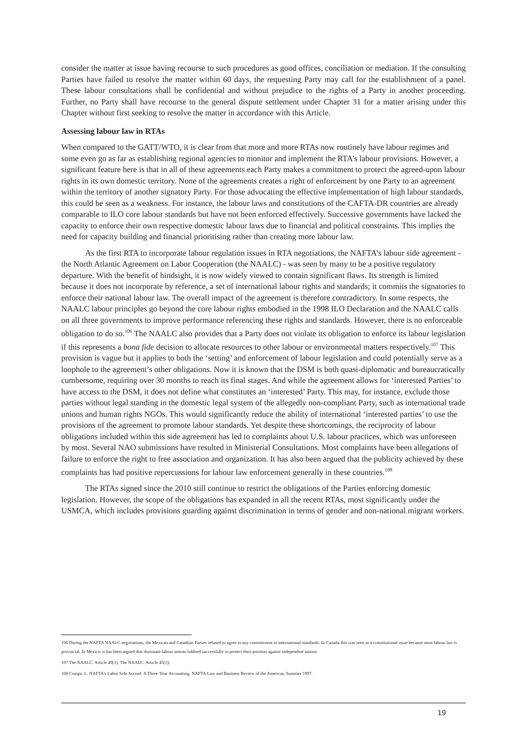consider the matter at issue having recourse to such procedures as good offices, conciliation or mediation. If the consulting Parties have failed to resolve the matter within 60 days, the requesting Party may call for the establishment of a panel. These labour consultations shall be confidential and without prejudice to the rights of a Party in another proceeding. Further, no Party shall have recourse to the general dispute settlement under Chapter 31 for a matter arising under this Chapter without first seeking to resolve the matter in accordance with this Article.
Assessing labour law in RTAs
When compared to the GATT/WTO, it is clear from that more and more RTAs now routinely have labour regimes and some even go as far as establishing regional agencies to monitor and implement the RTA’s labour provisions. However, a significant feature here is that in all of these agreements each Party makes a commitment to protect the agreed-upon labour rights in its own domestic territory. None of the agreements creates a right of enforcement by one Party to an agreement within the territory of another signatory Party. For those advocating the effective implementation of high labour standards, this could be seen as a weakness. For instance, the labour laws and constitutions of the CAFTA-DR countries are already comparable to ILO core labour standards but have not been enforced effectively. Successive governments have lacked the capacity to enforce their own respective domestic labour laws due to financial and political constraints. This implies the need for capacity building and financial prioritising rather than creating more labour law.
As the first RTA to incorporate labour regulation issues in RTA negotiations, the NAFTA’s labour side agreement - the North Atlantic Agreement on Labor Cooperation (the NAALC) - was seen by many to be a positive regulatory departure. With the benefit of hindsight, it is now widely viewed to contain significant flaws. Its strength is limited because it does not incorporate by reference, a set of international labour rights and standards; it commits the signatories to enforce their national labour law. The overall impact of the agreement is therefore contradictory. In some respects, the NAALC labour principles go beyond the core labour rights embodied in the 1998 ILO Declaration and the NAALC calls on all three governments to improve performance referencing these rights and standards. However, there is no enforceable obligation to do so.<sup>106</sup> The NAALC also provides that a Party does not violate its obligation to enforce its labour legislation if this represents a bona fide decision to allocate resources to other labour or environmental matters respectively.<sup>107</sup> This provision is vague but it applies to both the ‘setting’ and enforcement of labour legislation and could potentially serve as a loophole to the agreement’s other obligations. Now it is known that the DSM is both quasi-diplomatic and bureaucratically cumbersome, requiring over 30 months to reach its final stages. And while the agreement allows for ‘interested Parties’ to have access to the DSM, it does not define what constitutes an ‘interested’ Party. This may, for instance, exclude those parties without legal standing in the domestic legal system of the allegedly non-compliant Party, such as international trade unions and human rights NGOs. This would significantly reduce the ability of international ‘interested parties’ to use the provisions of the agreement to promote labour standards. Yet despite these shortcomings, the reciprocity of labour obligations included within this side agreement has led to complaints about U.S. labour practices, which was unforeseen by most. Several NAO submissions have resulted in Ministerial Consultations. Most complaints have been allegations of failure to enforce the right to free association and organization. It has also been argued that the publicity achieved by these complaints has had positive repercussions for labour law enforcement generally in these countries.<sup>108</sup>
The RTAs signed since the 2010 still continue to restrict the obligations of the Parties enforcing domestic legislation. However, the scope of the obligations has expanded in all the recent RTAs, most significantly under the USMCA, which includes provisions guarding against discrimination in terms of gender and non-national migrant workers.
106 During the NAFTA NAALC negotiations, the Mexican and Canadian Parties refused to agree to any commitment to international standards. In Canada this was seen as a constitutional issue because most labour law is provincial. In Mexico, it has been argued that dominant labour unions lobbied successfully to protect their position against independent unions.
107 The NAALC. Article 49(1). The NAAEC. Article 45(1);
108 Compa, L. NAFTA’s Labor Side Accord: A Three-Year Accounting. NAFTA Law and Business Review of the Americas, Summer 1997.
19